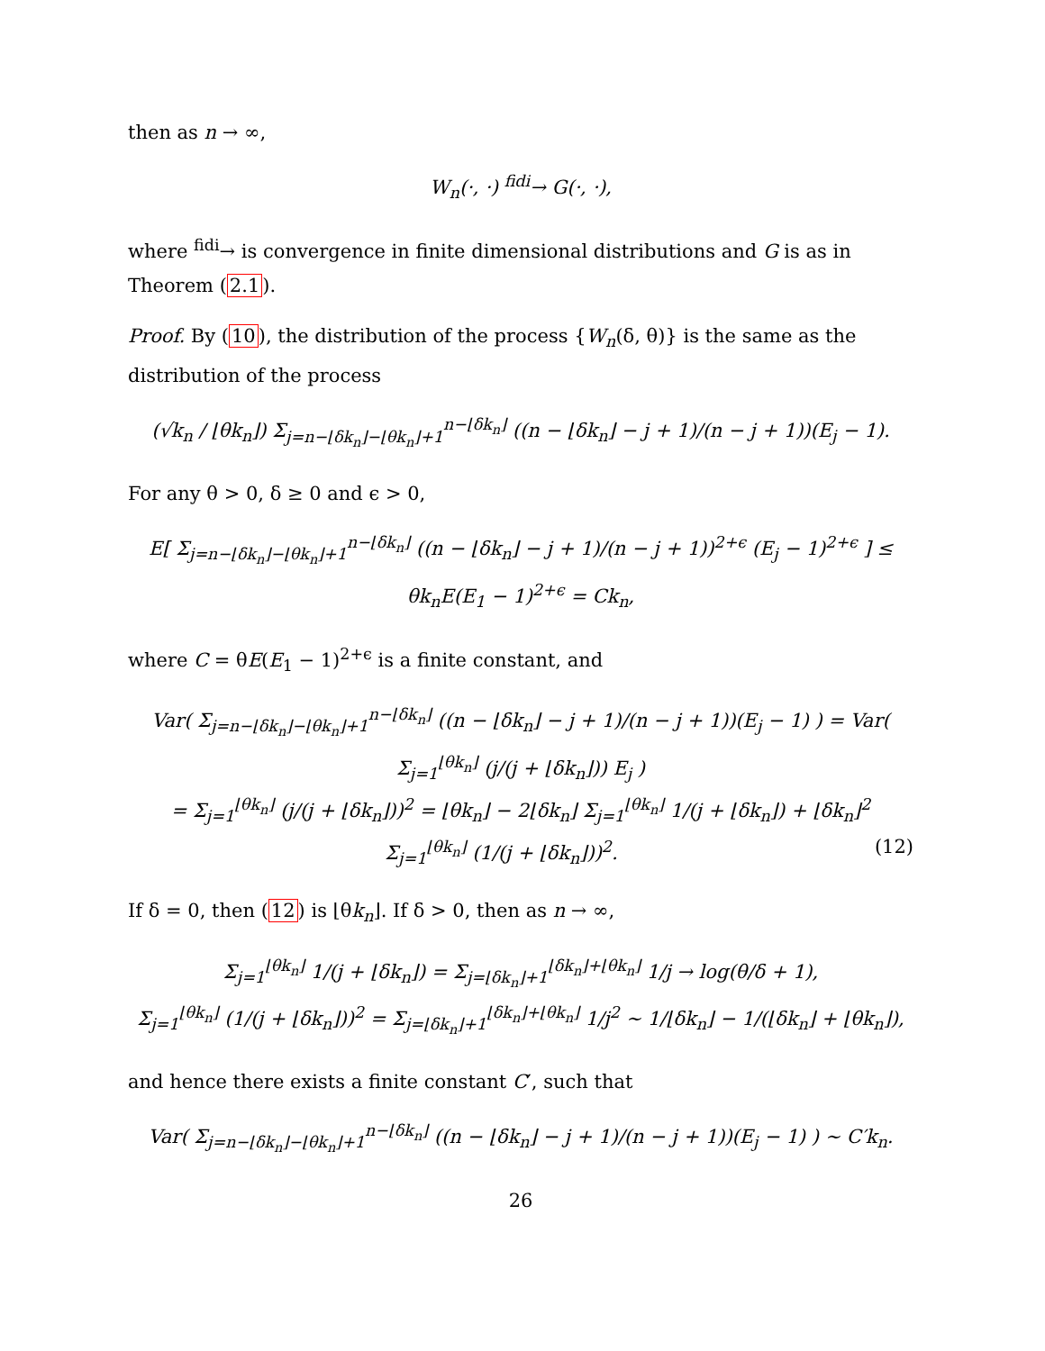then as n → ∞,
W<sub>n</sub>(·, ·) <sup>fidi</sup>→ G(·, ·),
where <sup>fidi</sup>→ is convergence in finite dimensional distributions and G is as in Theorem (2.1).
Proof. By (10), the distribution of the process {W<sub>n</sub>(δ, θ)} is the same as the distribution of the process
(√k<sub>n</sub> / ⌊θk<sub>n</sub>⌋) Σ<sub>j=n−⌊δk<sub>n</sub>⌋−⌊θk<sub>n</sub>⌋+1</sub><sup>n−⌊δk<sub>n</sub>⌋</sup> ((n − ⌊δk<sub>n</sub>⌋ − j + 1)/(n − j + 1))(E<sub>j</sub> − 1).
For any θ > 0, δ ≥ 0 and ϵ > 0,
E[ Σ<sub>j=n−⌊δk<sub>n</sub>⌋−⌊θk<sub>n</sub>⌋+1</sub><sup>n−⌊δk<sub>n</sub>⌋</sup> ((n − ⌊δk<sub>n</sub>⌋ − j + 1)/(n − j + 1))<sup>2+ϵ</sup> (E<sub>j</sub> − 1)<sup>2+ϵ</sup> ] ≤ θk<sub>n</sub>E(E<sub>1</sub> − 1)<sup>2+ϵ</sup> = Ck<sub>n</sub>,
where C = θE(E<sub>1</sub> − 1)<sup>2+ϵ</sup> is a finite constant, and
Var( Σ<sub>j=n−⌊δk<sub>n</sub>⌋−⌊θk<sub>n</sub>⌋+1</sub><sup>n−⌊δk<sub>n</sub>⌋</sup> ((n − ⌊δk<sub>n</sub>⌋ − j + 1)/(n − j + 1))(E<sub>j</sub> − 1) ) = Var( Σ<sub>j=1</sub><sup>⌊θk<sub>n</sub>⌋</sup> (j/(j + ⌊δk<sub>n</sub>⌋)) E<sub>j</sub> )
= Σ<sub>j=1</sub><sup>⌊θk<sub>n</sub>⌋</sup> (j/(j + ⌊δk<sub>n</sub>⌋))<sup>2</sup> = ⌊θk<sub>n</sub>⌋ − 2⌊δk<sub>n</sub>⌋ Σ<sub>j=1</sub><sup>⌊θk<sub>n</sub>⌋</sup> 1/(j + ⌊δk<sub>n</sub>⌋) + ⌊δk<sub>n</sub>⌋<sup>2</sup> Σ<sub>j=1</sub><sup>⌊θk<sub>n</sub>⌋</sup> (1/(j + ⌊δk<sub>n</sub>⌋))<sup>2</sup>. (12)
If δ = 0, then (12) is ⌊θk<sub>n</sub>⌋. If δ > 0, then as n → ∞,
Σ<sub>j=1</sub><sup>⌊θk<sub>n</sub>⌋</sup> 1/(j + ⌊δk<sub>n</sub>⌋) = Σ<sub>j=⌊δk<sub>n</sub>⌋+1</sub><sup>⌊δk<sub>n</sub>⌋+⌊θk<sub>n</sub>⌋</sup> 1/j → log(θ/δ + 1),
Σ<sub>j=1</sub><sup>⌊θk<sub>n</sub>⌋</sup> (1/(j + ⌊δk<sub>n</sub>⌋))<sup>2</sup> = Σ<sub>j=⌊δk<sub>n</sub>⌋+1</sub><sup>⌊δk<sub>n</sub>⌋+⌊θk<sub>n</sub>⌋</sup> 1/j<sup>2</sup> ∼ 1/⌊δk<sub>n</sub>⌋ − 1/(⌊δk<sub>n</sub>⌋ + ⌊θk<sub>n</sub>⌋),
and hence there exists a finite constant C′, such that
Var( Σ<sub>j=n−⌊δk<sub>n</sub>⌋−⌊θk<sub>n</sub>⌋+1</sub><sup>n−⌊δk<sub>n</sub>⌋</sup> ((n − ⌊δk<sub>n</sub>⌋ − j + 1)/(n − j + 1))(E<sub>j</sub> − 1) ) ∼ C′k<sub>n</sub>.
26